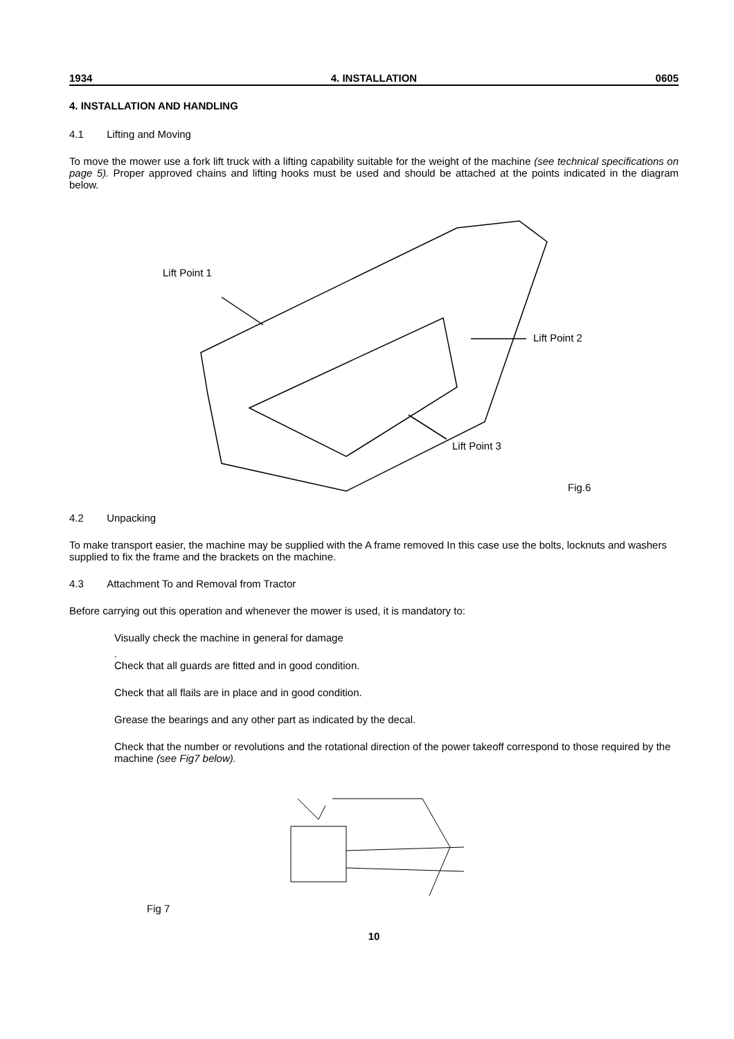1934 4. INSTALLATION 0605
4. INSTALLATION AND HANDLING
4.1 Lifting and Moving
To move the mower use a fork lift truck with a lifting capability suitable for the weight of the machine (see technical specifications on page 5). Proper approved chains and lifting hooks must be used and should be attached at the points indicated in the diagram below.
Lift Point 1
Lift Point 2
Lift Point 3
Fig.6
4.2 Unpacking
To make transport easier, the machine may be supplied with the A frame removed In this case use the bolts, locknuts and washers supplied to fix the frame and the brackets on the machine.
4.3 Attachment To and Removal from Tractor
Before carrying out this operation and whenever the mower is used, it is mandatory to:
Visually check the machine in general for damage
.
Check that all guards are fitted and in good condition.
Check that all flails are in place and in good condition.
Grease the bearings and any other part as indicated by the decal.
Check that the number or revolutions and the rotational direction of the power takeoff correspond to those required by the machine (see Fig7 below).
Fig 7
10